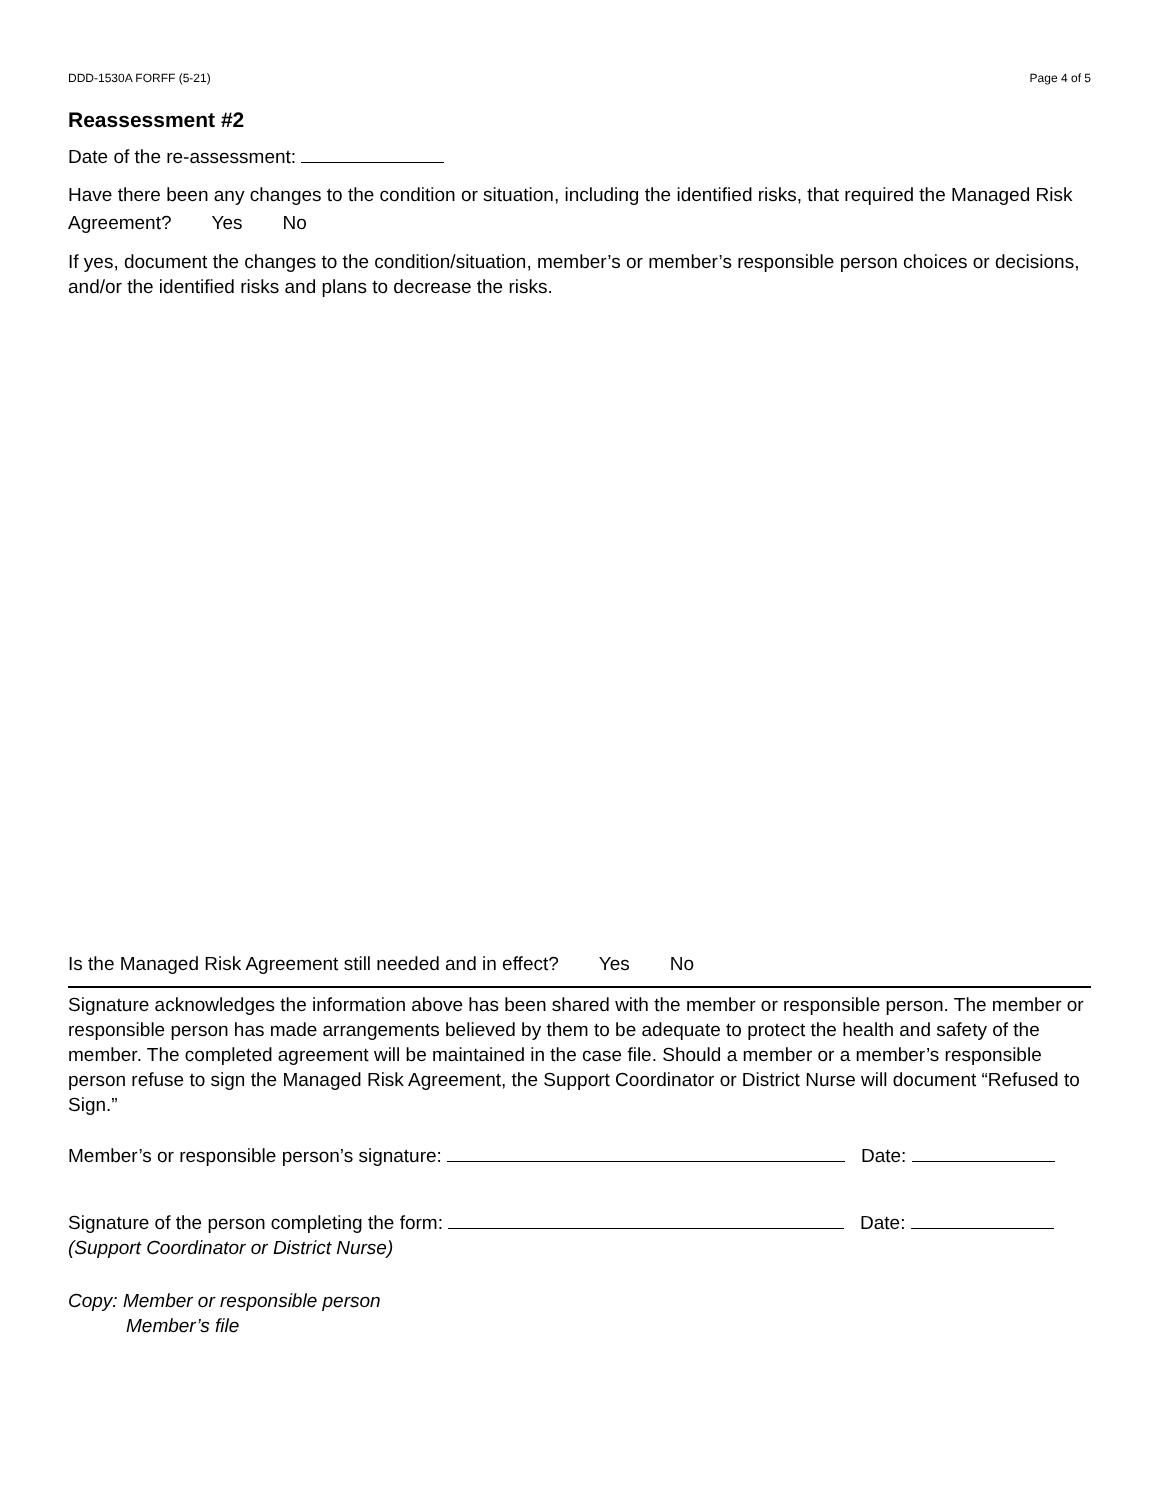DDD-1530A FORFF (5-21) Page 4 of 5
Reassessment #2
Date of the re-assessment:
Have there been any changes to the condition or situation, including the identified risks, that required the Managed Risk Agreement? Yes No
If yes, document the changes to the condition/situation, member’s or member’s responsible person choices or decisions, and/or the identified risks and plans to decrease the risks.
Is the Managed Risk Agreement still needed and in effect? Yes No
Signature acknowledges the information above has been shared with the member or responsible person. The member or responsible person has made arrangements believed by them to be adequate to protect the health and safety of the member. The completed agreement will be maintained in the case file. Should a member or a member’s responsible person refuse to sign the Managed Risk Agreement, the Support Coordinator or District Nurse will document “Refused to Sign.”
Member’s or responsible person’s signature: Date:
Signature of the person completing the form: Date:
(Support Coordinator or District Nurse)
Copy: Member or responsible person
Member’s file